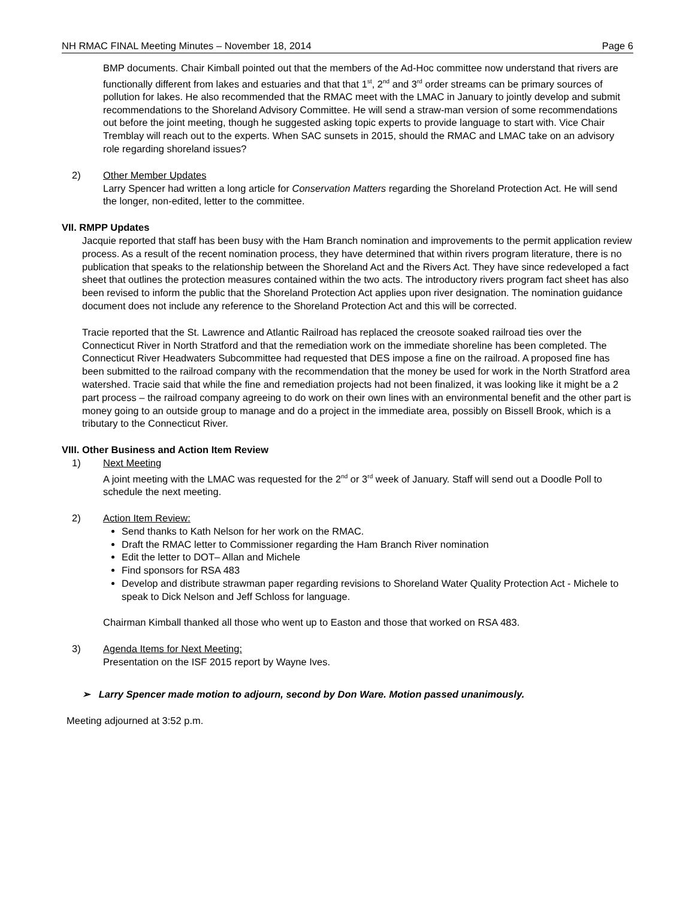NH RMAC FINAL Meeting Minutes – November 18, 2014 Page 6
BMP documents. Chair Kimball pointed out that the members of the Ad-Hoc committee now understand that rivers are functionally different from lakes and estuaries and that that 1<sup>st</sup>, 2<sup>nd</sup> and 3<sup>rd</sup> order streams can be primary sources of pollution for lakes. He also recommended that the RMAC meet with the LMAC in January to jointly develop and submit recommendations to the Shoreland Advisory Committee. He will send a straw-man version of some recommendations out before the joint meeting, though he suggested asking topic experts to provide language to start with. Vice Chair Tremblay will reach out to the experts. When SAC sunsets in 2015, should the RMAC and LMAC take on an advisory role regarding shoreland issues?
2) Other Member Updates
Larry Spencer had written a long article for Conservation Matters regarding the Shoreland Protection Act. He will send the longer, non-edited, letter to the committee.
VII. RMPP Updates
Jacquie reported that staff has been busy with the Ham Branch nomination and improvements to the permit application review process. As a result of the recent nomination process, they have determined that within rivers program literature, there is no publication that speaks to the relationship between the Shoreland Act and the Rivers Act. They have since redeveloped a fact sheet that outlines the protection measures contained within the two acts. The introductory rivers program fact sheet has also been revised to inform the public that the Shoreland Protection Act applies upon river designation. The nomination guidance document does not include any reference to the Shoreland Protection Act and this will be corrected.
Tracie reported that the St. Lawrence and Atlantic Railroad has replaced the creosote soaked railroad ties over the Connecticut River in North Stratford and that the remediation work on the immediate shoreline has been completed. The Connecticut River Headwaters Subcommittee had requested that DES impose a fine on the railroad. A proposed fine has been submitted to the railroad company with the recommendation that the money be used for work in the North Stratford area watershed. Tracie said that while the fine and remediation projects had not been finalized, it was looking like it might be a 2 part process – the railroad company agreeing to do work on their own lines with an environmental benefit and the other part is money going to an outside group to manage and do a project in the immediate area, possibly on Bissell Brook, which is a tributary to the Connecticut River.
VIII. Other Business and Action Item Review
1) Next Meeting
A joint meeting with the LMAC was requested for the 2<sup>nd</sup> or 3<sup>rd</sup> week of January. Staff will send out a Doodle Poll to schedule the next meeting.
2) Action Item Review:
Send thanks to Kath Nelson for her work on the RMAC.
Draft the RMAC letter to Commissioner regarding the Ham Branch River nomination
Edit the letter to DOT– Allan and Michele
Find sponsors for RSA 483
Develop and distribute strawman paper regarding revisions to Shoreland Water Quality Protection Act - Michele to speak to Dick Nelson and Jeff Schloss for language.
Chairman Kimball thanked all those who went up to Easton and those that worked on RSA 483.
3) Agenda Items for Next Meeting:
Presentation on the ISF 2015 report by Wayne Ives.
➢ Larry Spencer made motion to adjourn, second by Don Ware. Motion passed unanimously.
Meeting adjourned at 3:52 p.m.